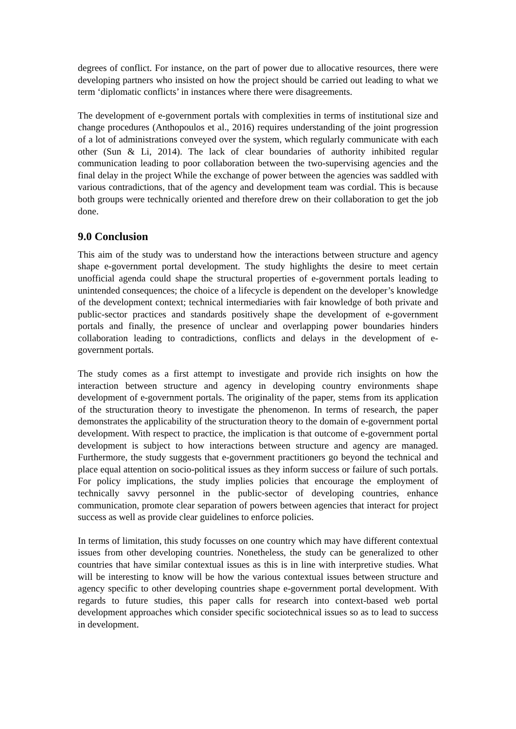degrees of conflict. For instance, on the part of power due to allocative resources, there were developing partners who insisted on how the project should be carried out leading to what we term ‘diplomatic conflicts’ in instances where there were disagreements.
The development of e-government portals with complexities in terms of institutional size and change procedures (Anthopoulos et al., 2016) requires understanding of the joint progression of a lot of administrations conveyed over the system, which regularly communicate with each other (Sun & Li, 2014). The lack of clear boundaries of authority inhibited regular communication leading to poor collaboration between the two-supervising agencies and the final delay in the project While the exchange of power between the agencies was saddled with various contradictions, that of the agency and development team was cordial. This is because both groups were technically oriented and therefore drew on their collaboration to get the job done.
9.0 Conclusion
This aim of the study was to understand how the interactions between structure and agency shape e-government portal development. The study highlights the desire to meet certain unofficial agenda could shape the structural properties of e-government portals leading to unintended consequences; the choice of a lifecycle is dependent on the developer’s knowledge of the development context; technical intermediaries with fair knowledge of both private and public-sector practices and standards positively shape the development of e-government portals and finally, the presence of unclear and overlapping power boundaries hinders collaboration leading to contradictions, conflicts and delays in the development of e-government portals.
The study comes as a first attempt to investigate and provide rich insights on how the interaction between structure and agency in developing country environments shape development of e-government portals. The originality of the paper, stems from its application of the structuration theory to investigate the phenomenon. In terms of research, the paper demonstrates the applicability of the structuration theory to the domain of e-government portal development. With respect to practice, the implication is that outcome of e-government portal development is subject to how interactions between structure and agency are managed. Furthermore, the study suggests that e-government practitioners go beyond the technical and place equal attention on socio-political issues as they inform success or failure of such portals. For policy implications, the study implies policies that encourage the employment of technically savvy personnel in the public-sector of developing countries, enhance communication, promote clear separation of powers between agencies that interact for project success as well as provide clear guidelines to enforce policies.
In terms of limitation, this study focusses on one country which may have different contextual issues from other developing countries. Nonetheless, the study can be generalized to other countries that have similar contextual issues as this is in line with interpretive studies. What will be interesting to know will be how the various contextual issues between structure and agency specific to other developing countries shape e-government portal development. With regards to future studies, this paper calls for research into context-based web portal development approaches which consider specific sociotechnical issues so as to lead to success in development.